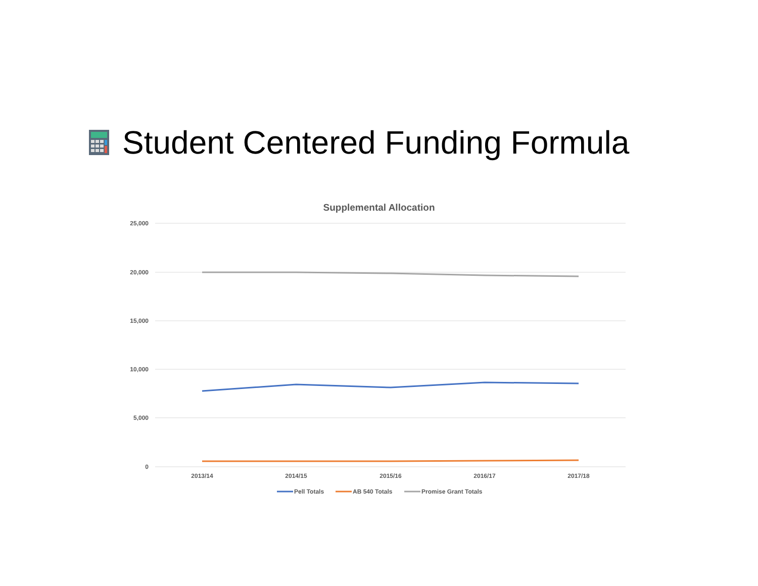Student Centered Funding Formula
Supplemental Allocation
25,000
20,000
15,000
10,000
5,000
0
2013/14
2014/15
2015/16
2016/17
2017/18
Pell Totals
AB 540 Totals
Promise Grant Totals